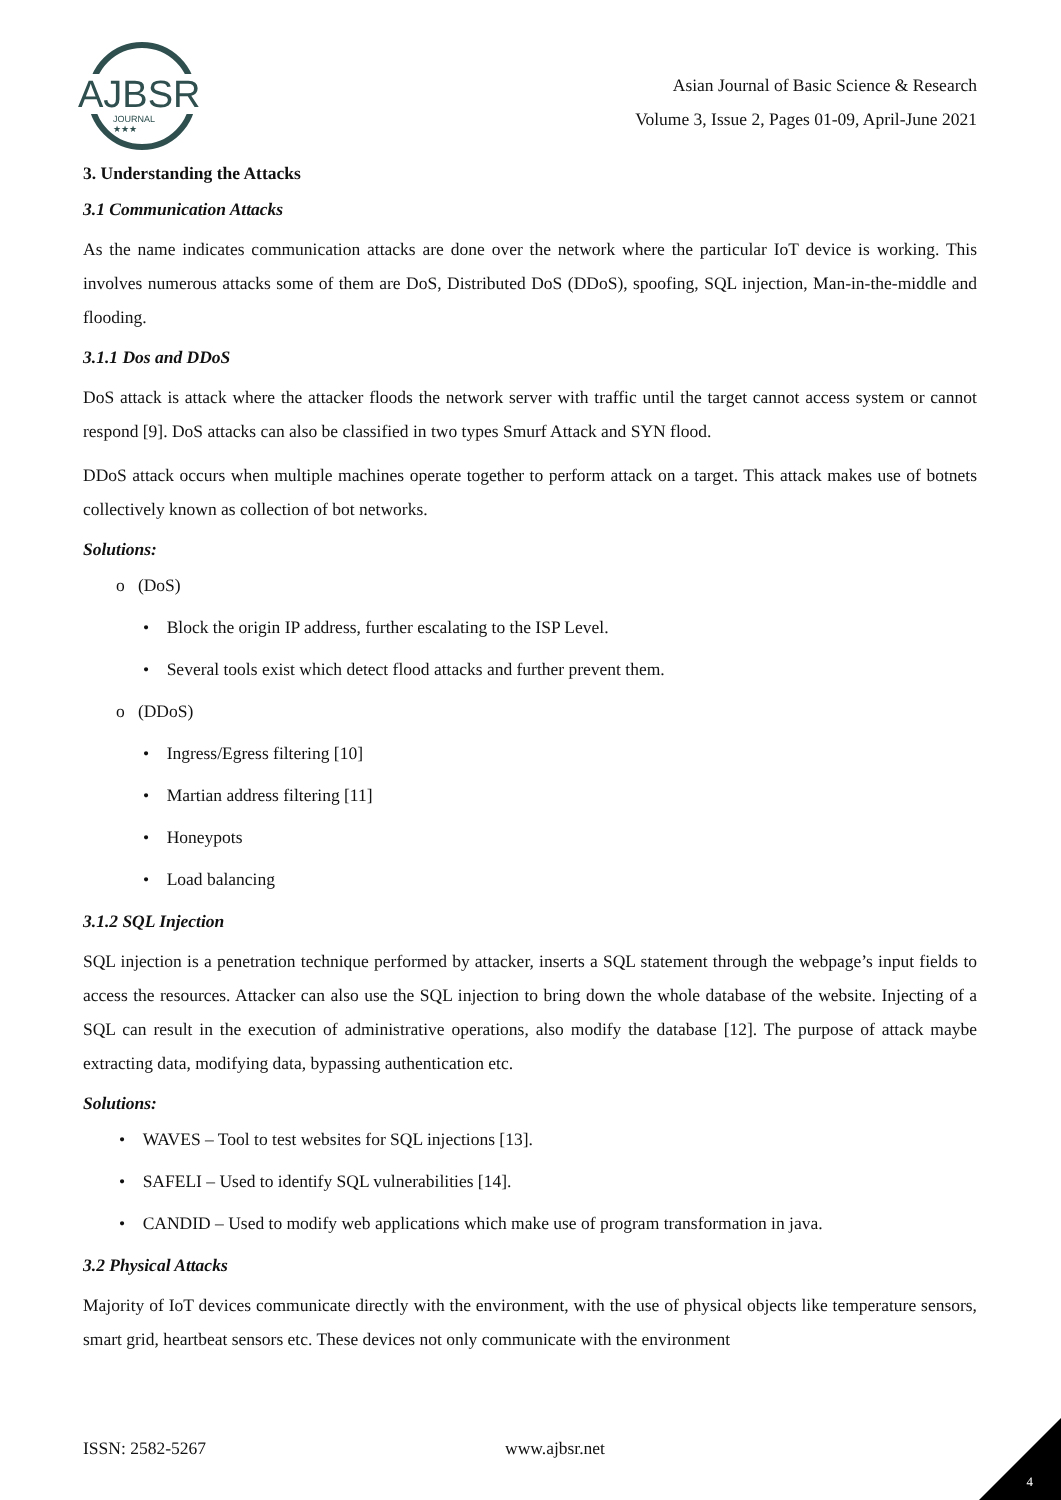AJBSR
JOURNAL
★★★
Asian Journal of Basic Science & Research
Volume 3, Issue 2, Pages 01-09, April-June 2021
3. Understanding the Attacks
3.1 Communication Attacks
As the name indicates communication attacks are done over the network where the particular IoT device is working. This involves numerous attacks some of them are DoS, Distributed DoS (DDoS), spoofing, SQL injection, Man-in-the-middle and flooding.
3.1.1 Dos and DDoS
DoS attack is attack where the attacker floods the network server with traffic until the target cannot access system or cannot respond [9]. DoS attacks can also be classified in two types Smurf Attack and SYN flood.
DDoS attack occurs when multiple machines operate together to perform attack on a target. This attack makes use of botnets collectively known as collection of bot networks.
Solutions:
o (DoS)
• Block the origin IP address, further escalating to the ISP Level.
• Several tools exist which detect flood attacks and further prevent them.
o (DDoS)
• Ingress/Egress filtering [10]
• Martian address filtering [11]
• Honeypots
• Load balancing
3.1.2 SQL Injection
SQL injection is a penetration technique performed by attacker, inserts a SQL statement through the webpage’s input fields to access the resources. Attacker can also use the SQL injection to bring down the whole database of the website. Injecting of a SQL can result in the execution of administrative operations, also modify the database [12]. The purpose of attack maybe extracting data, modifying data, bypassing authentication etc.
Solutions:
• WAVES – Tool to test websites for SQL injections [13].
• SAFELI – Used to identify SQL vulnerabilities [14].
• CANDID – Used to modify web applications which make use of program transformation in java.
3.2 Physical Attacks
Majority of IoT devices communicate directly with the environment, with the use of physical objects like temperature sensors, smart grid, heartbeat sensors etc. These devices not only communicate with the environment
ISSN: 2582-5267 www.ajbsr.net
4